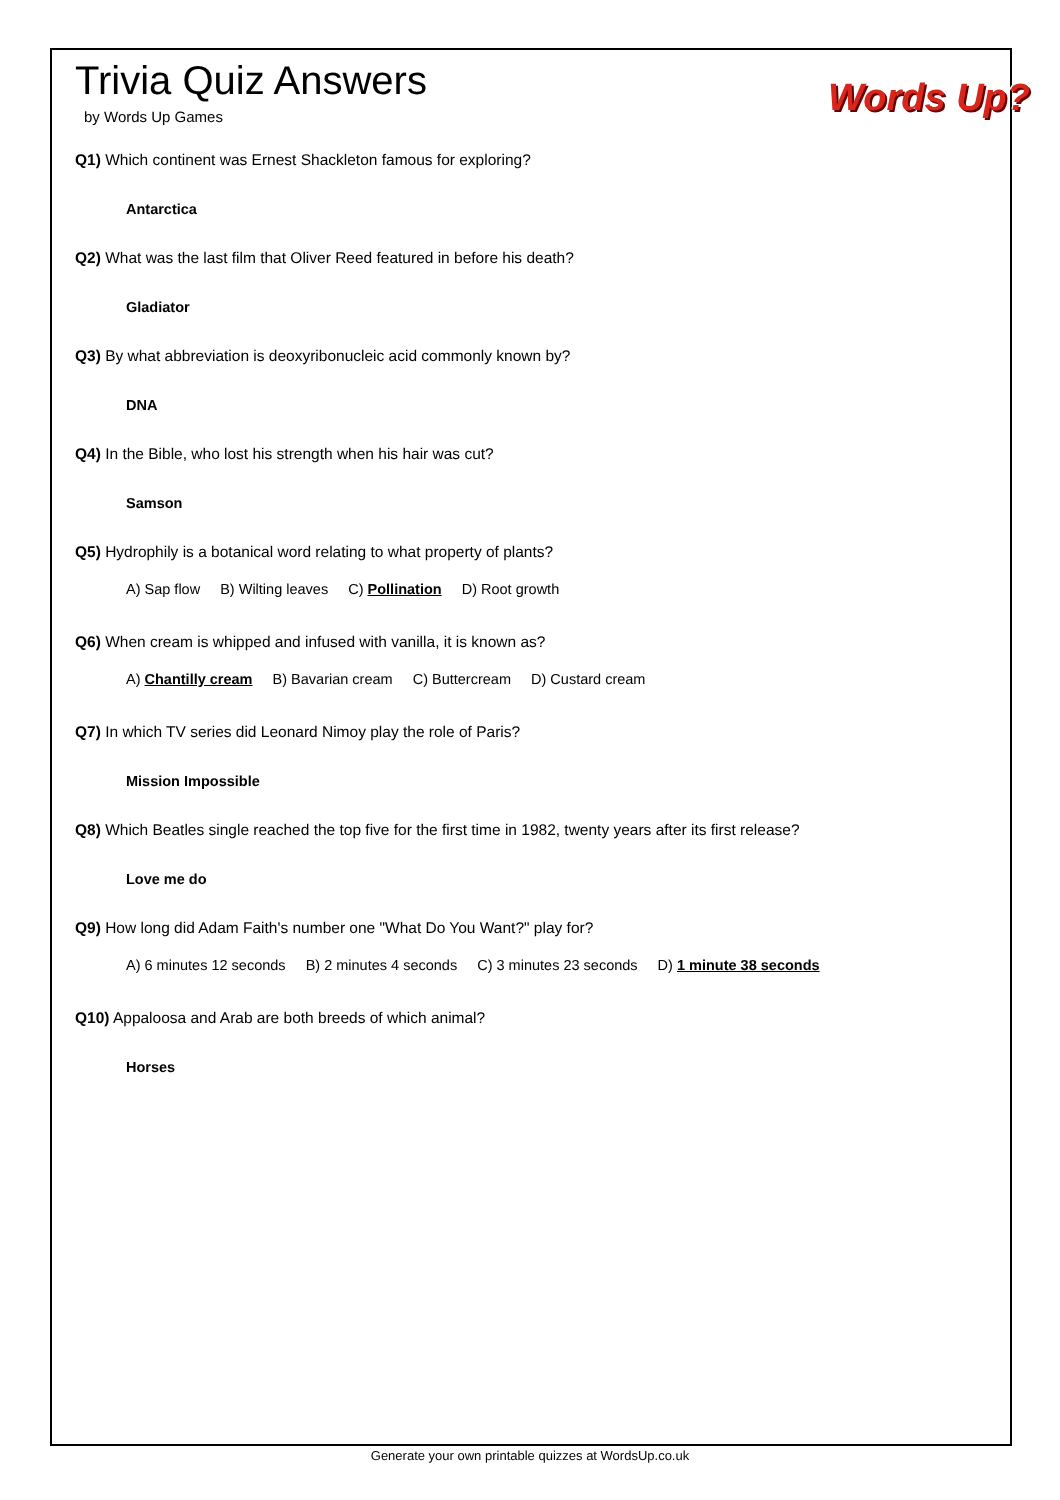Trivia Quiz Answers
by Words Up Games
Words Up?
Q1) Which continent was Ernest Shackleton famous for exploring?
Antarctica
Q2) What was the last film that Oliver Reed featured in before his death?
Gladiator
Q3) By what abbreviation is deoxyribonucleic acid commonly known by?
DNA
Q4) In the Bible, who lost his strength when his hair was cut?
Samson
Q5) Hydrophily is a botanical word relating to what property of plants?
A) Sap flow B) Wilting leaves C) Pollination D) Root growth
Q6) When cream is whipped and infused with vanilla, it is known as?
A) Chantilly cream B) Bavarian cream C) Buttercream D) Custard cream
Q7) In which TV series did Leonard Nimoy play the role of Paris?
Mission Impossible
Q8) Which Beatles single reached the top five for the first time in 1982, twenty years after its first release?
Love me do
Q9) How long did Adam Faith's number one "What Do You Want?" play for?
A) 6 minutes 12 seconds B) 2 minutes 4 seconds C) 3 minutes 23 seconds D) 1 minute 38 seconds
Q10) Appaloosa and Arab are both breeds of which animal?
Horses
Generate your own printable quizzes at WordsUp.co.uk